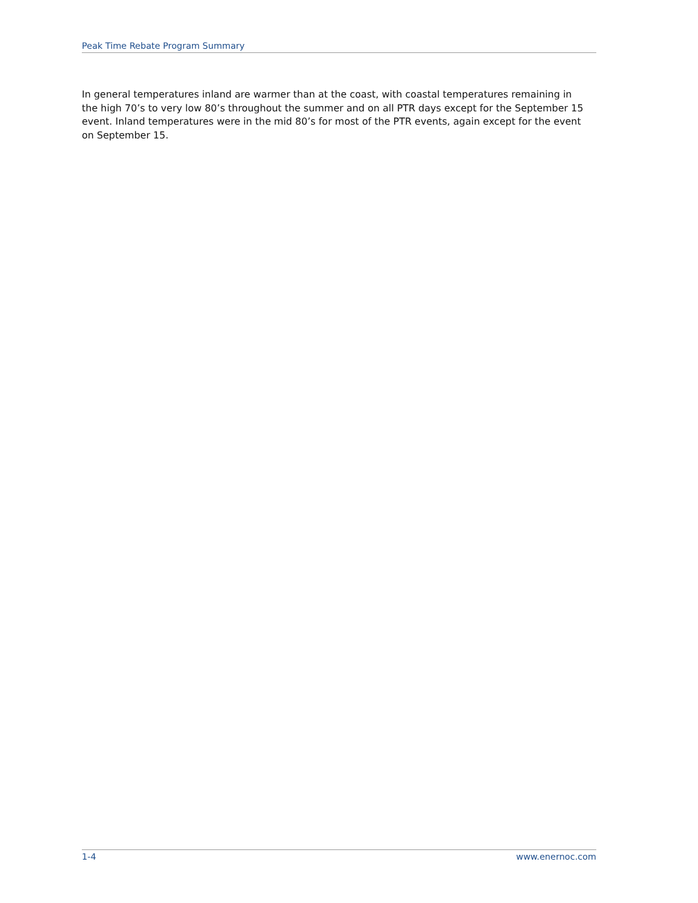Peak Time Rebate Program Summary
In general temperatures inland are warmer than at the coast, with coastal temperatures remaining in the high 70’s to very low 80’s throughout the summer and on all PTR days except for the September 15 event. Inland temperatures were in the mid 80’s for most of the PTR events, again except for the event on September 15.
1-4 www.enernoc.com